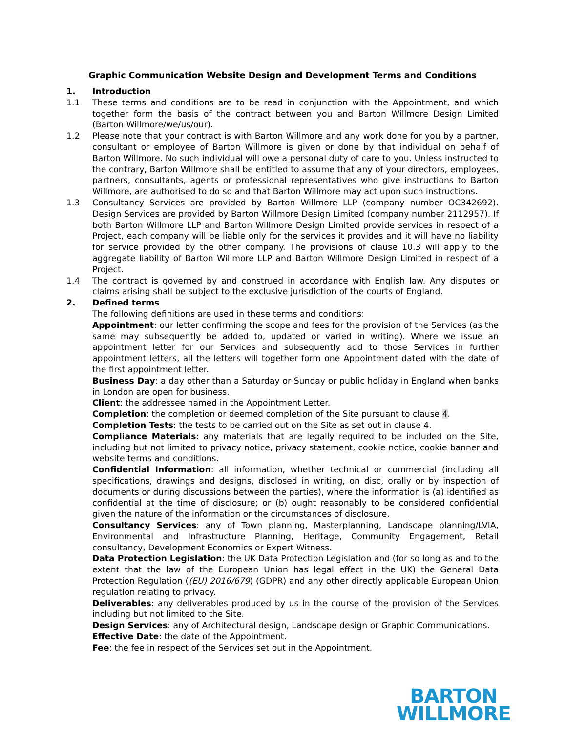Graphic Communication Website Design and Development Terms and Conditions
1. Introduction
1.1 These terms and conditions are to be read in conjunction with the Appointment, and which together form the basis of the contract between you and Barton Willmore Design Limited (Barton Willmore/we/us/our).
1.2 Please note that your contract is with Barton Willmore and any work done for you by a partner, consultant or employee of Barton Willmore is given or done by that individual on behalf of Barton Willmore. No such individual will owe a personal duty of care to you. Unless instructed to the contrary, Barton Willmore shall be entitled to assume that any of your directors, employees, partners, consultants, agents or professional representatives who give instructions to Barton Willmore, are authorised to do so and that Barton Willmore may act upon such instructions.
1.3 Consultancy Services are provided by Barton Willmore LLP (company number OC342692). Design Services are provided by Barton Willmore Design Limited (company number 2112957). If both Barton Willmore LLP and Barton Willmore Design Limited provide services in respect of a Project, each company will be liable only for the services it provides and it will have no liability for service provided by the other company. The provisions of clause 10.3 will apply to the aggregate liability of Barton Willmore LLP and Barton Willmore Design Limited in respect of a Project.
1.4 The contract is governed by and construed in accordance with English law. Any disputes or claims arising shall be subject to the exclusive jurisdiction of the courts of England.
2. Defined terms
The following definitions are used in these terms and conditions:
Appointment: our letter confirming the scope and fees for the provision of the Services (as the same may subsequently be added to, updated or varied in writing). Where we issue an appointment letter for our Services and subsequently add to those Services in further appointment letters, all the letters will together form one Appointment dated with the date of the first appointment letter.
Business Day: a day other than a Saturday or Sunday or public holiday in England when banks in London are open for business.
Client: the addressee named in the Appointment Letter.
Completion: the completion or deemed completion of the Site pursuant to clause 4.
Completion Tests: the tests to be carried out on the Site as set out in clause 4.
Compliance Materials: any materials that are legally required to be included on the Site, including but not limited to privacy notice, privacy statement, cookie notice, cookie banner and website terms and conditions.
Confidential Information: all information, whether technical or commercial (including all specifications, drawings and designs, disclosed in writing, on disc, orally or by inspection of documents or during discussions between the parties), where the information is (a) identified as confidential at the time of disclosure; or (b) ought reasonably to be considered confidential given the nature of the information or the circumstances of disclosure.
Consultancy Services: any of Town planning, Masterplanning, Landscape planning/LVIA, Environmental and Infrastructure Planning, Heritage, Community Engagement, Retail consultancy, Development Economics or Expert Witness.
Data Protection Legislation: the UK Data Protection Legislation and (for so long as and to the extent that the law of the European Union has legal effect in the UK) the General Data Protection Regulation ((EU) 2016/679) (GDPR) and any other directly applicable European Union regulation relating to privacy.
Deliverables: any deliverables produced by us in the course of the provision of the Services including but not limited to the Site.
Design Services: any of Architectural design, Landscape design or Graphic Communications.
Effective Date: the date of the Appointment.
Fee: the fee in respect of the Services set out in the Appointment.
BARTON
WILLMORE